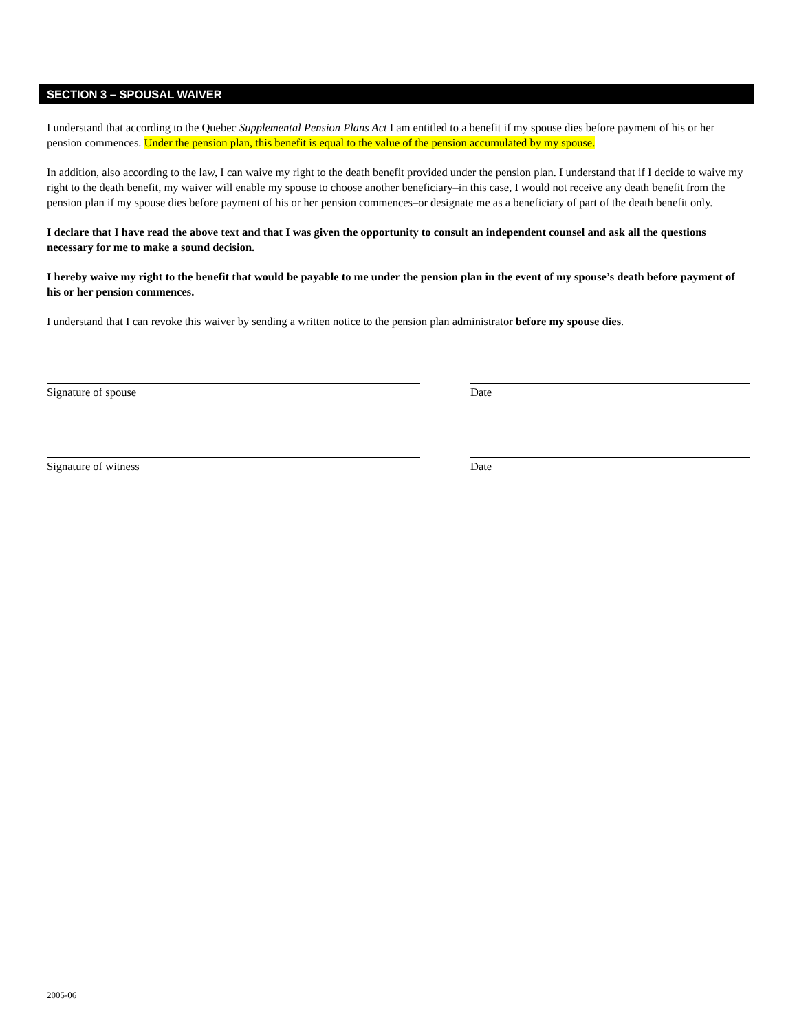SECTION 3 – SPOUSAL WAIVER
I understand that according to the Quebec Supplemental Pension Plans Act I am entitled to a benefit if my spouse dies before payment of his or her pension commences. Under the pension plan, this benefit is equal to the value of the pension accumulated by my spouse.
In addition, also according to the law, I can waive my right to the death benefit provided under the pension plan. I understand that if I decide to waive my right to the death benefit, my waiver will enable my spouse to choose another beneficiary–in this case, I would not receive any death benefit from the pension plan if my spouse dies before payment of his or her pension commences–or designate me as a beneficiary of part of the death benefit only.
I declare that I have read the above text and that I was given the opportunity to consult an independent counsel and ask all the questions necessary for me to make a sound decision.
I hereby waive my right to the benefit that would be payable to me under the pension plan in the event of my spouse’s death before payment of his or her pension commences.
I understand that I can revoke this waiver by sending a written notice to the pension plan administrator before my spouse dies.
Signature of spouse Date
Signature of witness Date
2005-06